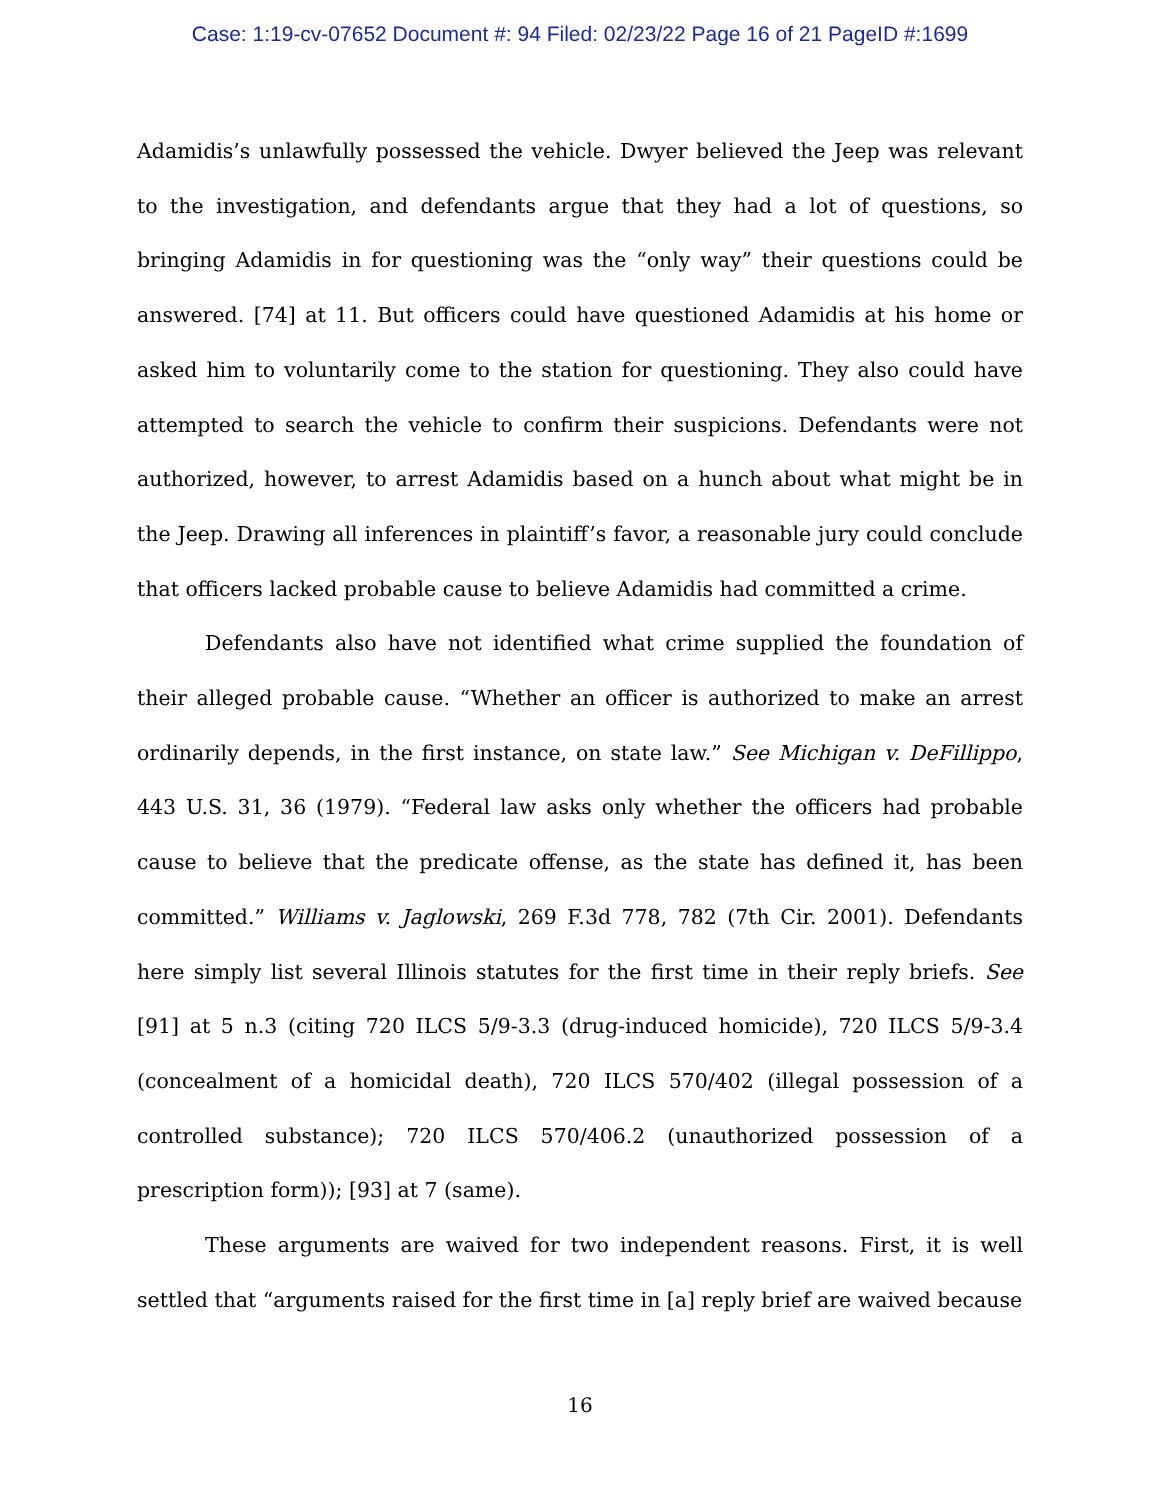Case: 1:19-cv-07652 Document #: 94 Filed: 02/23/22 Page 16 of 21 PageID #:1699
Adamidis’s unlawfully possessed the vehicle. Dwyer believed the Jeep was relevant to the investigation, and defendants argue that they had a lot of questions, so bringing Adamidis in for questioning was the “only way” their questions could be answered. [74] at 11. But officers could have questioned Adamidis at his home or asked him to voluntarily come to the station for questioning. They also could have attempted to search the vehicle to confirm their suspicions. Defendants were not authorized, however, to arrest Adamidis based on a hunch about what might be in the Jeep. Drawing all inferences in plaintiff’s favor, a reasonable jury could conclude that officers lacked probable cause to believe Adamidis had committed a crime.
Defendants also have not identified what crime supplied the foundation of their alleged probable cause. “Whether an officer is authorized to make an arrest ordinarily depends, in the first instance, on state law.” See Michigan v. DeFillippo, 443 U.S. 31, 36 (1979). “Federal law asks only whether the officers had probable cause to believe that the predicate offense, as the state has defined it, has been committed.” Williams v. Jaglowski, 269 F.3d 778, 782 (7th Cir. 2001). Defendants here simply list several Illinois statutes for the first time in their reply briefs. See [91] at 5 n.3 (citing 720 ILCS 5/9-3.3 (drug-induced homicide), 720 ILCS 5/9-3.4 (concealment of a homicidal death), 720 ILCS 570/402 (illegal possession of a controlled substance); 720 ILCS 570/406.2 (unauthorized possession of a prescription form)); [93] at 7 (same).
These arguments are waived for two independent reasons. First, it is well settled that “arguments raised for the first time in [a] reply brief are waived because
16